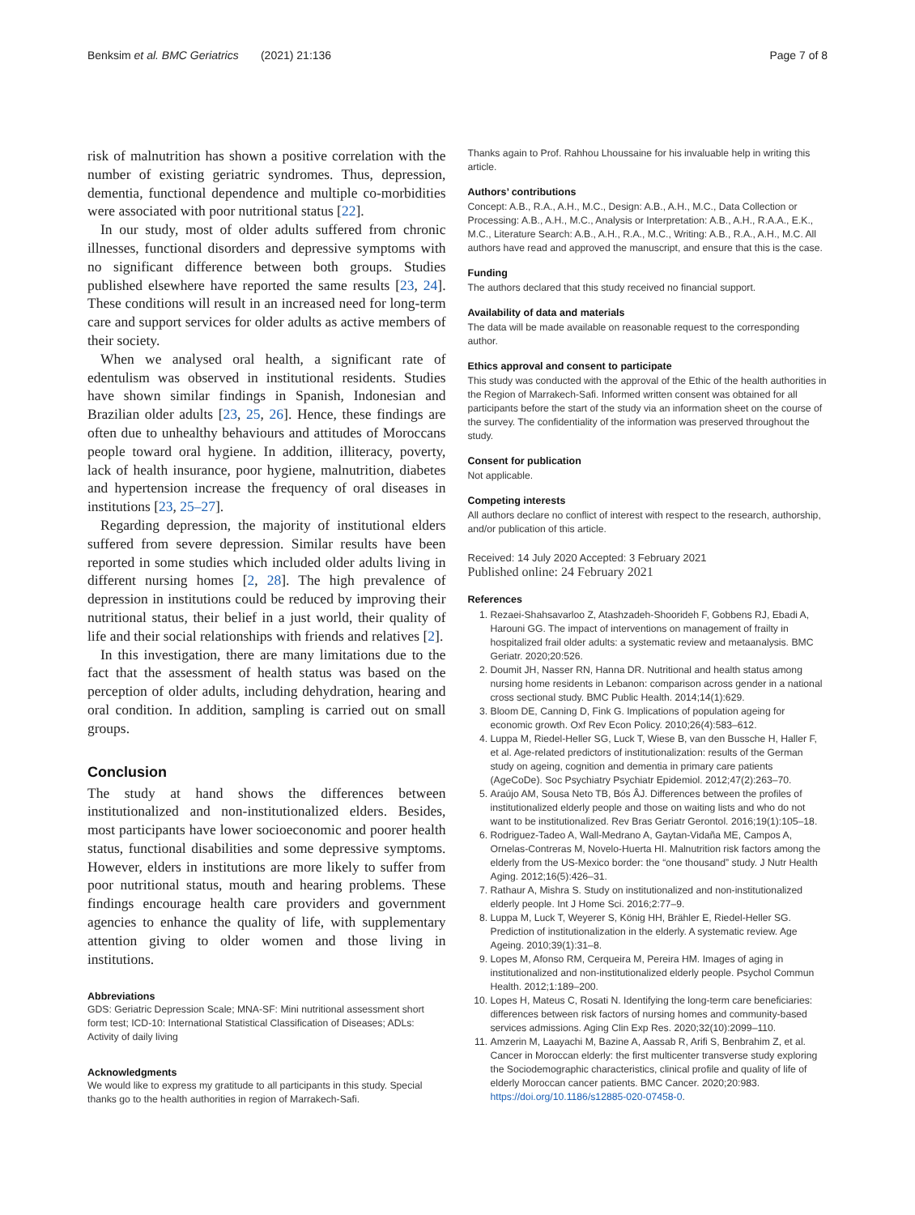Benksim et al. BMC Geriatrics (2021) 21:136 Page 7 of 8
risk of malnutrition has shown a positive correlation with the number of existing geriatric syndromes. Thus, depression, dementia, functional dependence and multiple co-morbidities were associated with poor nutritional status [22].
In our study, most of older adults suffered from chronic illnesses, functional disorders and depressive symptoms with no significant difference between both groups. Studies published elsewhere have reported the same results [23, 24]. These conditions will result in an increased need for long-term care and support services for older adults as active members of their society.
When we analysed oral health, a significant rate of edentulism was observed in institutional residents. Studies have shown similar findings in Spanish, Indonesian and Brazilian older adults [23, 25, 26]. Hence, these findings are often due to unhealthy behaviours and attitudes of Moroccans people toward oral hygiene. In addition, illiteracy, poverty, lack of health insurance, poor hygiene, malnutrition, diabetes and hypertension increase the frequency of oral diseases in institutions [23, 25–27].
Regarding depression, the majority of institutional elders suffered from severe depression. Similar results have been reported in some studies which included older adults living in different nursing homes [2, 28]. The high prevalence of depression in institutions could be reduced by improving their nutritional status, their belief in a just world, their quality of life and their social relationships with friends and relatives [2].
In this investigation, there are many limitations due to the fact that the assessment of health status was based on the perception of older adults, including dehydration, hearing and oral condition. In addition, sampling is carried out on small groups.
Conclusion
The study at hand shows the differences between institutionalized and non-institutionalized elders. Besides, most participants have lower socioeconomic and poorer health status, functional disabilities and some depressive symptoms. However, elders in institutions are more likely to suffer from poor nutritional status, mouth and hearing problems. These findings encourage health care providers and government agencies to enhance the quality of life, with supplementary attention giving to older women and those living in institutions.
Abbreviations
GDS: Geriatric Depression Scale; MNA-SF: Mini nutritional assessment short form test; ICD-10: International Statistical Classification of Diseases; ADLs: Activity of daily living
Acknowledgments
We would like to express my gratitude to all participants in this study. Special thanks go to the health authorities in region of Marrakech-Safi.
Thanks again to Prof. Rahhou Lhoussaine for his invaluable help in writing this article.
Authors’ contributions
Concept: A.B., R.A., A.H., M.C., Design: A.B., A.H., M.C., Data Collection or Processing: A.B., A.H., M.C., Analysis or Interpretation: A.B., A.H., R.A.A., E.K., M.C., Literature Search: A.B., A.H., R.A., M.C., Writing: A.B., R.A., A.H., M.C. All authors have read and approved the manuscript, and ensure that this is the case.
Funding
The authors declared that this study received no financial support.
Availability of data and materials
The data will be made available on reasonable request to the corresponding author.
Ethics approval and consent to participate
This study was conducted with the approval of the Ethic of the health authorities in the Region of Marrakech-Safi. Informed written consent was obtained for all participants before the start of the study via an information sheet on the course of the survey. The confidentiality of the information was preserved throughout the study.
Consent for publication
Not applicable.
Competing interests
All authors declare no conflict of interest with respect to the research, authorship, and/or publication of this article.
Received: 14 July 2020 Accepted: 3 February 2021
Published online: 24 February 2021
References
1. Rezaei-Shahsavarloo Z, Atashzadeh-Shoorideh F, Gobbens RJ, Ebadi A, Harouni GG. The impact of interventions on management of frailty in hospitalized frail older adults: a systematic review and metaanalysis. BMC Geriatr. 2020;20:526.
2. Doumit JH, Nasser RN, Hanna DR. Nutritional and health status among nursing home residents in Lebanon: comparison across gender in a national cross sectional study. BMC Public Health. 2014;14(1):629.
3. Bloom DE, Canning D, Fink G. Implications of population ageing for economic growth. Oxf Rev Econ Policy. 2010;26(4):583–612.
4. Luppa M, Riedel-Heller SG, Luck T, Wiese B, van den Bussche H, Haller F, et al. Age-related predictors of institutionalization: results of the German study on ageing, cognition and dementia in primary care patients (AgeCoDe). Soc Psychiatry Psychiatr Epidemiol. 2012;47(2):263–70.
5. Araújo AM, Sousa Neto TB, Bós ÂJ. Differences between the profiles of institutionalized elderly people and those on waiting lists and who do not want to be institutionalized. Rev Bras Geriatr Gerontol. 2016;19(1):105–18.
6. Rodriguez-Tadeo A, Wall-Medrano A, Gaytan-Vidaña ME, Campos A, Ornelas-Contreras M, Novelo-Huerta HI. Malnutrition risk factors among the elderly from the US-Mexico border: the “one thousand” study. J Nutr Health Aging. 2012;16(5):426–31.
7. Rathaur A, Mishra S. Study on institutionalized and non-institutionalized elderly people. Int J Home Sci. 2016;2:77–9.
8. Luppa M, Luck T, Weyerer S, König HH, Brähler E, Riedel-Heller SG. Prediction of institutionalization in the elderly. A systematic review. Age Ageing. 2010;39(1):31–8.
9. Lopes M, Afonso RM, Cerqueira M, Pereira HM. Images of aging in institutionalized and non-institutionalized elderly people. Psychol Commun Health. 2012;1:189–200.
10. Lopes H, Mateus C, Rosati N. Identifying the long-term care beneficiaries: differences between risk factors of nursing homes and community-based services admissions. Aging Clin Exp Res. 2020;32(10):2099–110.
11. Amzerin M, Laayachi M, Bazine A, Aassab R, Arifi S, Benbrahim Z, et al. Cancer in Moroccan elderly: the first multicenter transverse study exploring the Sociodemographic characteristics, clinical profile and quality of life of elderly Moroccan cancer patients. BMC Cancer. 2020;20:983. https://doi.org/10.1186/s12885-020-07458-0.